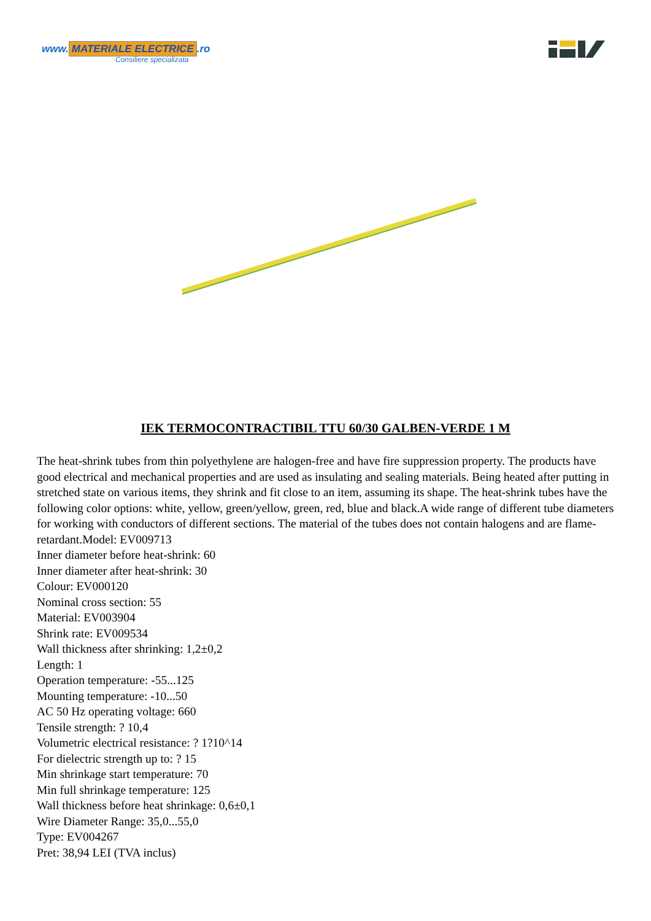www. MATERIALE ELECTRICE.ro
Consiliere specializata
IEK TERMOCONTRACTIBIL TTU 60/30 GALBEN-VERDE 1 M
The heat-shrink tubes from thin polyethylene are halogen-free and have fire suppression property. The products have good electrical and mechanical properties and are used as insulating and sealing materials. Being heated after putting in stretched state on various items, they shrink and fit close to an item, assuming its shape. The heat-shrink tubes have the following color options: white, yellow, green/yellow, green, red, blue and black.A wide range of different tube diameters for working with conductors of different sections. The material of the tubes does not contain halogens and are flame-retardant.Model: EV009713
Inner diameter before heat-shrink: 60
Inner diameter after heat-shrink: 30
Colour: EV000120
Nominal cross section: 55
Material: EV003904
Shrink rate: EV009534
Wall thickness after shrinking: 1,2±0,2
Length: 1
Operation temperature: -55...125
Mounting temperature: -10...50
AC 50 Hz operating voltage: 660
Tensile strength: ? 10,4
Volumetric electrical resistance: ? 1?10^14
For dielectric strength up to: ? 15
Min shrinkage start temperature: 70
Min full shrinkage temperature: 125
Wall thickness before heat shrinkage: 0,6±0,1
Wire Diameter Range: 35,0...55,0
Type: EV004267
Pret: 38,94 LEI (TVA inclus)